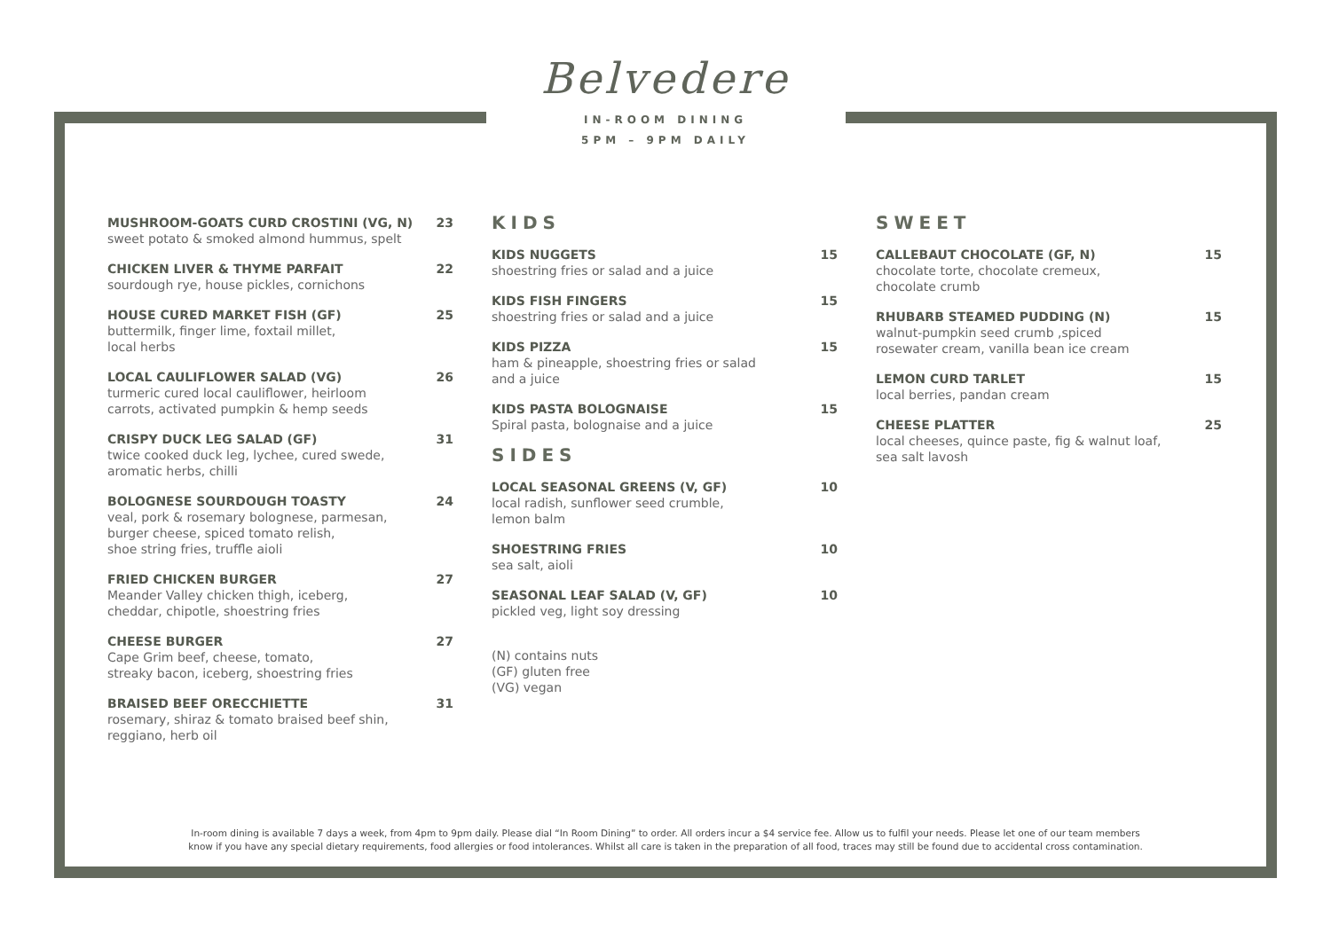Belvedere
IN-ROOM DINING
5PM – 9PM DAILY
MUSHROOM-GOATS CURD CROSTINI (VG, N) 23
sweet potato & smoked almond hummus, spelt
CHICKEN LIVER & THYME PARFAIT 22
sourdough rye, house pickles, cornichons
HOUSE CURED MARKET FISH (GF) 25
buttermilk, finger lime, foxtail millet,
local herbs
LOCAL CAULIFLOWER SALAD (VG) 26
turmeric cured local cauliflower, heirloom
carrots, activated pumpkin & hemp seeds
CRISPY DUCK LEG SALAD (GF) 31
twice cooked duck leg, lychee, cured swede,
aromatic herbs, chilli
BOLOGNESE SOURDOUGH TOASTY 24
veal, pork & rosemary bolognese, parmesan,
burger cheese, spiced tomato relish,
shoe string fries, truffle aioli
FRIED CHICKEN BURGER 27
Meander Valley chicken thigh, iceberg,
cheddar, chipotle, shoestring fries
CHEESE BURGER 27
Cape Grim beef, cheese, tomato,
streaky bacon, iceberg, shoestring fries
BRAISED BEEF ORECCHIETTE 31
rosemary, shiraz & tomato braised beef shin,
reggiano, herb oil
KIDS
KIDS NUGGETS 15
shoestring fries or salad and a juice
KIDS FISH FINGERS 15
shoestring fries or salad and a juice
KIDS PIZZA 15
ham & pineapple, shoestring fries or salad
and a juice
KIDS PASTA BOLOGNAISE 15
Spiral pasta, bolognaise and a juice
SIDES
LOCAL SEASONAL GREENS (V, GF) 10
local radish, sunflower seed crumble,
lemon balm
SHOESTRING FRIES 10
sea salt, aioli
SEASONAL LEAF SALAD (V, GF) 10
pickled veg, light soy dressing
(N) contains nuts
(GF) gluten free
(VG) vegan
SWEET
CALLEBAUT CHOCOLATE (GF, N) 15
chocolate torte, chocolate cremeux,
chocolate crumb
RHUBARB STEAMED PUDDING (N) 15
walnut-pumpkin seed crumb ,spiced
rosewater cream, vanilla bean ice cream
LEMON CURD TARLET 15
local berries, pandan cream
CHEESE PLATTER 25
local cheeses, quince paste, fig & walnut loaf,
sea salt lavosh
In-room dining is available 7 days a week, from 4pm to 9pm daily. Please dial “In Room Dining” to order. All orders incur a $4 service fee. Allow us to fulfil your needs. Please let one of our team members
know if you have any special dietary requirements, food allergies or food intolerances. Whilst all care is taken in the preparation of all food, traces may still be found due to accidental cross contamination.